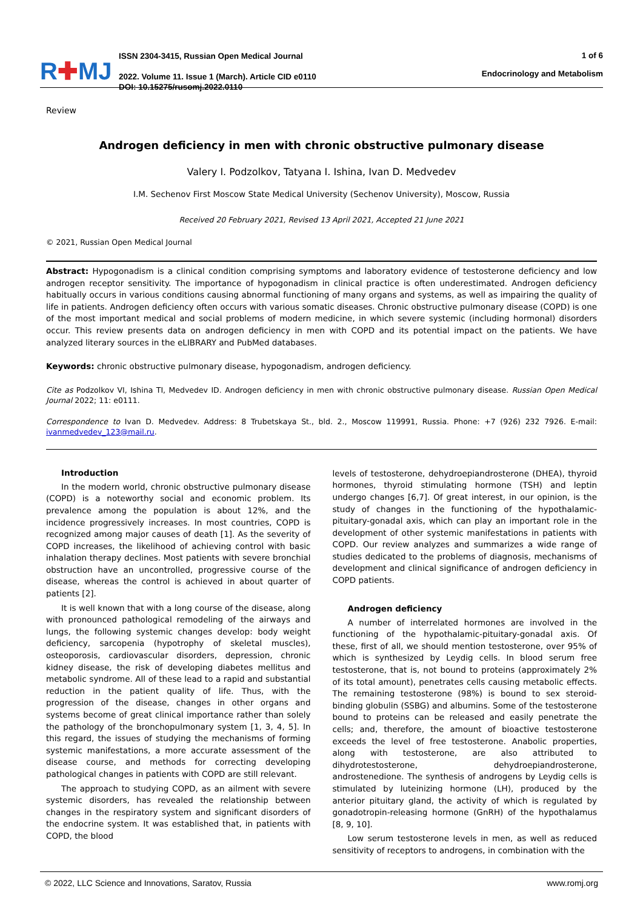R✚MJ
ISSN 2304-3415, Russian Open Medical Journal
2022. Volume 11. Issue 1 (March). Article CID e0110
DOI: 10.15275/rusomj.2022.0110
1 of 6
Endocrinology and Metabolism
Review
Androgen deficiency in men with chronic obstructive pulmonary disease
Valery I. Podzolkov, Tatyana I. Ishina, Ivan D. Medvedev
I.M. Sechenov First Moscow State Medical University (Sechenov University), Moscow, Russia
Received 20 February 2021, Revised 13 April 2021, Accepted 21 June 2021
© 2021, Russian Open Medical Journal
Abstract: Hypogonadism is a clinical condition comprising symptoms and laboratory evidence of testosterone deficiency and low androgen receptor sensitivity. The importance of hypogonadism in clinical practice is often underestimated. Androgen deficiency habitually occurs in various conditions causing abnormal functioning of many organs and systems, as well as impairing the quality of life in patients. Androgen deficiency often occurs with various somatic diseases. Chronic obstructive pulmonary disease (COPD) is one of the most important medical and social problems of modern medicine, in which severe systemic (including hormonal) disorders occur. This review presents data on androgen deficiency in men with COPD and its potential impact on the patients. We have analyzed literary sources in the eLIBRARY and PubMed databases.
Keywords: chronic obstructive pulmonary disease, hypogonadism, androgen deficiency.
Cite as Podzolkov VI, Ishina TI, Medvedev ID. Androgen deficiency in men with chronic obstructive pulmonary disease. Russian Open Medical Journal 2022; 11: e0111.
Correspondence to Ivan D. Medvedev. Address: 8 Trubetskaya St., bld. 2., Moscow 119991, Russia. Phone: +7 (926) 232 7926. E-mail: ivanmedvedev_123@mail.ru.
Introduction
In the modern world, chronic obstructive pulmonary disease (COPD) is a noteworthy social and economic problem. Its prevalence among the population is about 12%, and the incidence progressively increases. In most countries, COPD is recognized among major causes of death [1]. As the severity of COPD increases, the likelihood of achieving control with basic inhalation therapy declines. Most patients with severe bronchial obstruction have an uncontrolled, progressive course of the disease, whereas the control is achieved in about quarter of patients [2].
It is well known that with a long course of the disease, along with pronounced pathological remodeling of the airways and lungs, the following systemic changes develop: body weight deficiency, sarcopenia (hypotrophy of skeletal muscles), osteoporosis, cardiovascular disorders, depression, chronic kidney disease, the risk of developing diabetes mellitus and metabolic syndrome. All of these lead to a rapid and substantial reduction in the patient quality of life. Thus, with the progression of the disease, changes in other organs and systems become of great clinical importance rather than solely the pathology of the bronchopulmonary system [1, 3, 4, 5]. In this regard, the issues of studying the mechanisms of forming systemic manifestations, a more accurate assessment of the disease course, and methods for correcting developing pathological changes in patients with COPD are still relevant.
The approach to studying COPD, as an ailment with severe systemic disorders, has revealed the relationship between changes in the respiratory system and significant disorders of the endocrine system. It was established that, in patients with COPD, the blood
levels of testosterone, dehydroepiandrosterone (DHEA), thyroid hormones, thyroid stimulating hormone (TSH) and leptin undergo changes [6,7]. Of great interest, in our opinion, is the study of changes in the functioning of the hypothalamic-pituitary-gonadal axis, which can play an important role in the development of other systemic manifestations in patients with COPD. Our review analyzes and summarizes a wide range of studies dedicated to the problems of diagnosis, mechanisms of development and clinical significance of androgen deficiency in COPD patients.
Androgen deficiency
A number of interrelated hormones are involved in the functioning of the hypothalamic-pituitary-gonadal axis. Of these, first of all, we should mention testosterone, over 95% of which is synthesized by Leydig cells. In blood serum free testosterone, that is, not bound to proteins (approximately 2% of its total amount), penetrates cells causing metabolic effects. The remaining testosterone (98%) is bound to sex steroid-binding globulin (SSBG) and albumins. Some of the testosterone bound to proteins can be released and easily penetrate the cells; and, therefore, the amount of bioactive testosterone exceeds the level of free testosterone. Anabolic properties, along with testosterone, are also attributed to dihydrotestosterone, dehydroepiandrosterone, androstenedione. The synthesis of androgens by Leydig cells is stimulated by luteinizing hormone (LH), produced by the anterior pituitary gland, the activity of which is regulated by gonadotropin-releasing hormone (GnRH) of the hypothalamus [8, 9, 10].
Low serum testosterone levels in men, as well as reduced sensitivity of receptors to androgens, in combination with the
© 2022, LLC Science and Innovations, Saratov, Russia www.romj.org